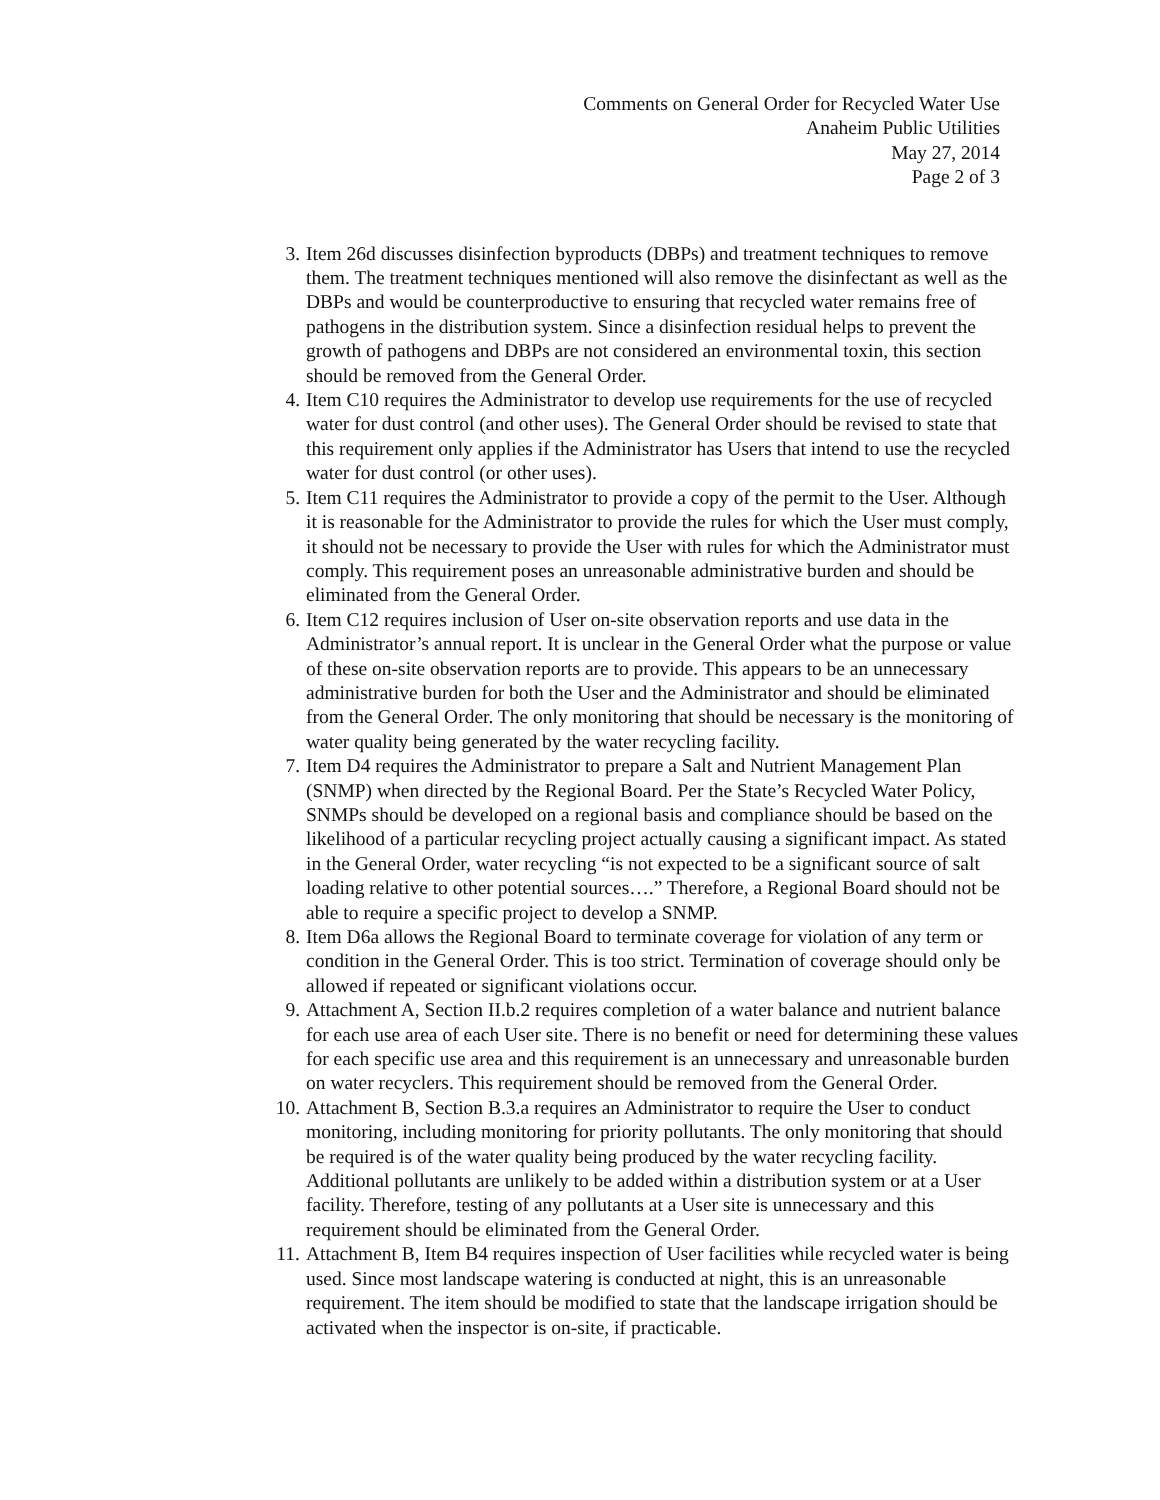Comments on General Order for Recycled Water Use
Anaheim Public Utilities
May 27, 2014
Page 2 of 3
3. Item 26d discusses disinfection byproducts (DBPs) and treatment techniques to remove them. The treatment techniques mentioned will also remove the disinfectant as well as the DBPs and would be counterproductive to ensuring that recycled water remains free of pathogens in the distribution system. Since a disinfection residual helps to prevent the growth of pathogens and DBPs are not considered an environmental toxin, this section should be removed from the General Order.
4. Item C10 requires the Administrator to develop use requirements for the use of recycled water for dust control (and other uses). The General Order should be revised to state that this requirement only applies if the Administrator has Users that intend to use the recycled water for dust control (or other uses).
5. Item C11 requires the Administrator to provide a copy of the permit to the User. Although it is reasonable for the Administrator to provide the rules for which the User must comply, it should not be necessary to provide the User with rules for which the Administrator must comply. This requirement poses an unreasonable administrative burden and should be eliminated from the General Order.
6. Item C12 requires inclusion of User on-site observation reports and use data in the Administrator’s annual report. It is unclear in the General Order what the purpose or value of these on-site observation reports are to provide. This appears to be an unnecessary administrative burden for both the User and the Administrator and should be eliminated from the General Order. The only monitoring that should be necessary is the monitoring of water quality being generated by the water recycling facility.
7. Item D4 requires the Administrator to prepare a Salt and Nutrient Management Plan (SNMP) when directed by the Regional Board. Per the State’s Recycled Water Policy, SNMPs should be developed on a regional basis and compliance should be based on the likelihood of a particular recycling project actually causing a significant impact. As stated in the General Order, water recycling “is not expected to be a significant source of salt loading relative to other potential sources….” Therefore, a Regional Board should not be able to require a specific project to develop a SNMP.
8. Item D6a allows the Regional Board to terminate coverage for violation of any term or condition in the General Order. This is too strict. Termination of coverage should only be allowed if repeated or significant violations occur.
9. Attachment A, Section II.b.2 requires completion of a water balance and nutrient balance for each use area of each User site. There is no benefit or need for determining these values for each specific use area and this requirement is an unnecessary and unreasonable burden on water recyclers. This requirement should be removed from the General Order.
10. Attachment B, Section B.3.a requires an Administrator to require the User to conduct monitoring, including monitoring for priority pollutants. The only monitoring that should be required is of the water quality being produced by the water recycling facility. Additional pollutants are unlikely to be added within a distribution system or at a User facility. Therefore, testing of any pollutants at a User site is unnecessary and this requirement should be eliminated from the General Order.
11. Attachment B, Item B4 requires inspection of User facilities while recycled water is being used. Since most landscape watering is conducted at night, this is an unreasonable requirement. The item should be modified to state that the landscape irrigation should be activated when the inspector is on-site, if practicable.